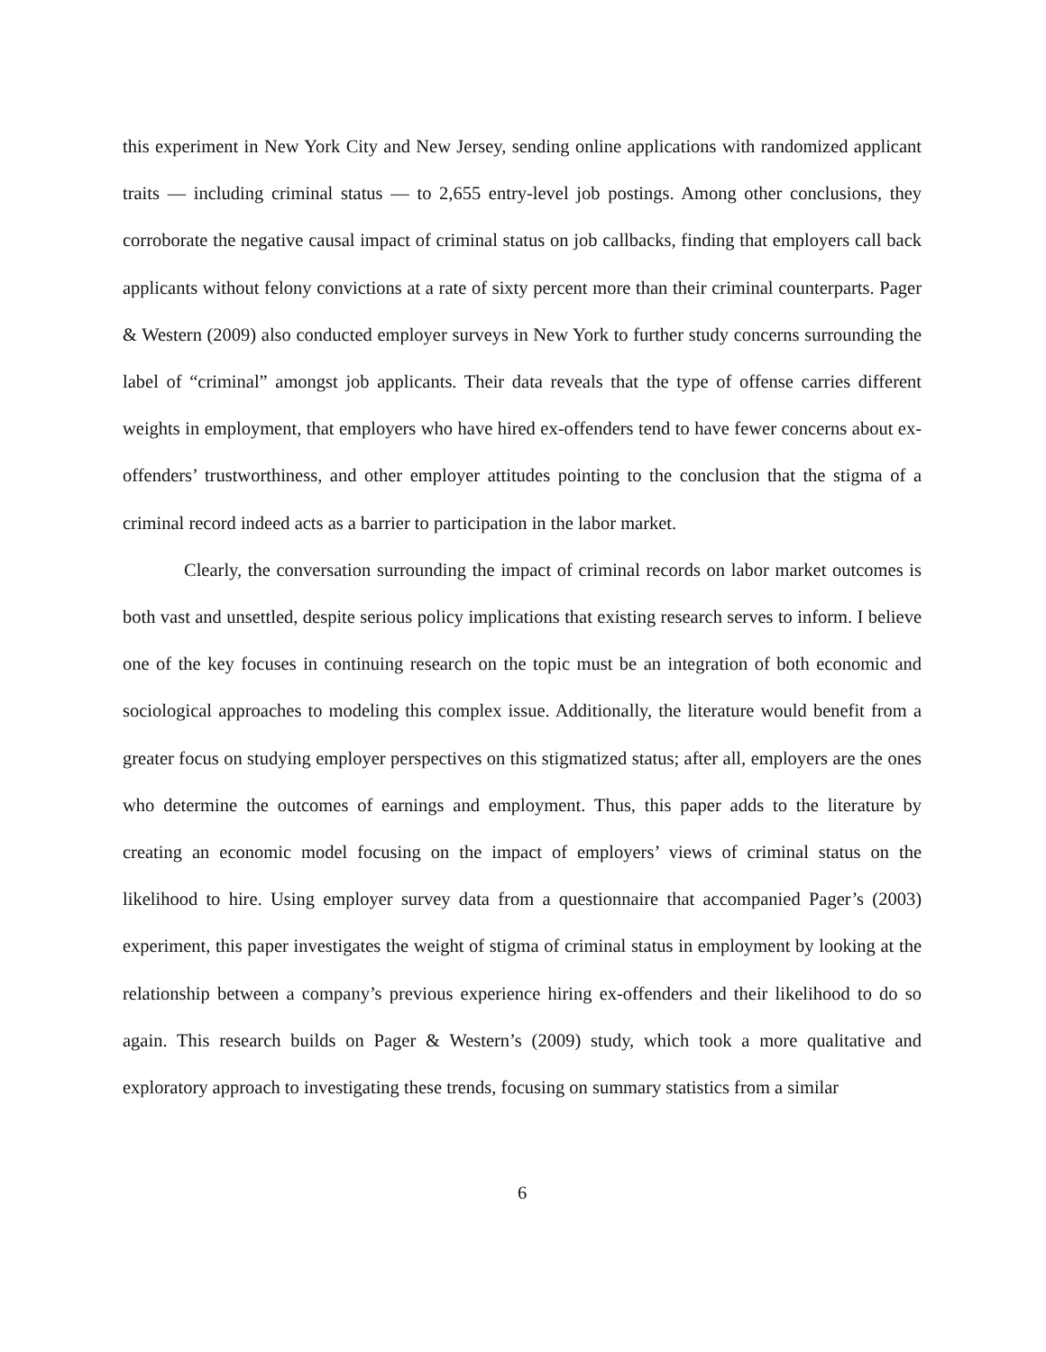this experiment in New York City and New Jersey, sending online applications with randomized applicant traits — including criminal status — to 2,655 entry-level job postings. Among other conclusions, they corroborate the negative causal impact of criminal status on job callbacks, finding that employers call back applicants without felony convictions at a rate of sixty percent more than their criminal counterparts. Pager & Western (2009) also conducted employer surveys in New York to further study concerns surrounding the label of “criminal” amongst job applicants. Their data reveals that the type of offense carries different weights in employment, that employers who have hired ex-offenders tend to have fewer concerns about ex-offenders’ trustworthiness, and other employer attitudes pointing to the conclusion that the stigma of a criminal record indeed acts as a barrier to participation in the labor market.
Clearly, the conversation surrounding the impact of criminal records on labor market outcomes is both vast and unsettled, despite serious policy implications that existing research serves to inform. I believe one of the key focuses in continuing research on the topic must be an integration of both economic and sociological approaches to modeling this complex issue. Additionally, the literature would benefit from a greater focus on studying employer perspectives on this stigmatized status; after all, employers are the ones who determine the outcomes of earnings and employment. Thus, this paper adds to the literature by creating an economic model focusing on the impact of employers’ views of criminal status on the likelihood to hire. Using employer survey data from a questionnaire that accompanied Pager’s (2003) experiment, this paper investigates the weight of stigma of criminal status in employment by looking at the relationship between a company’s previous experience hiring ex-offenders and their likelihood to do so again. This research builds on Pager & Western’s (2009) study, which took a more qualitative and exploratory approach to investigating these trends, focusing on summary statistics from a similar
6